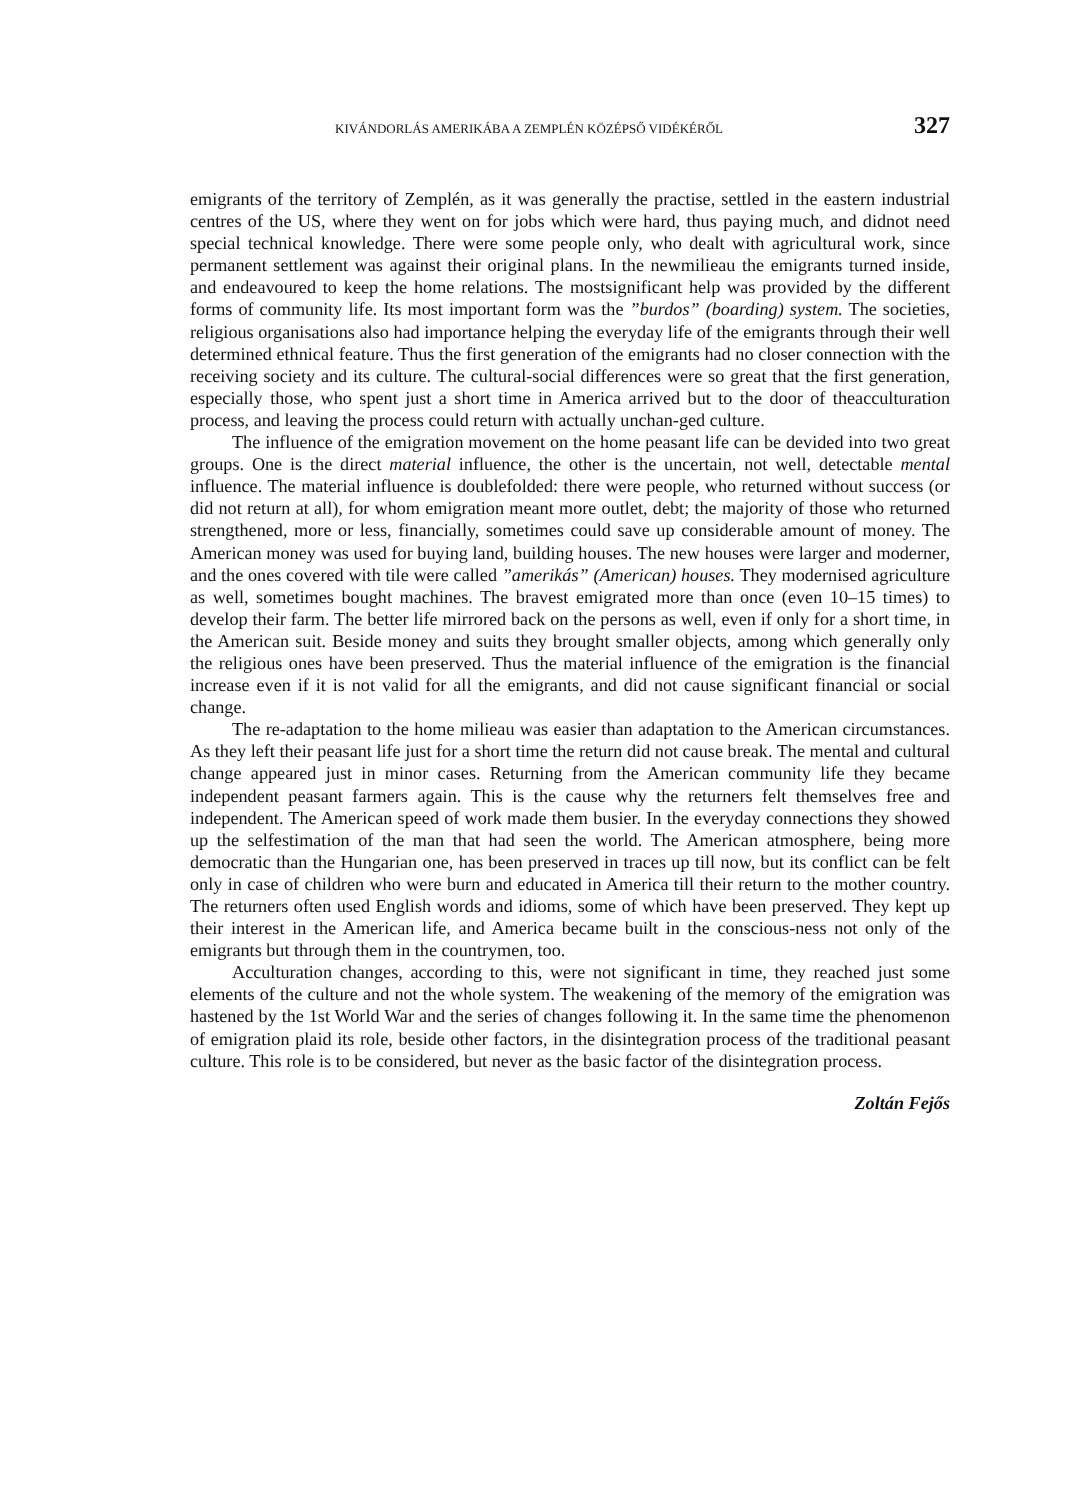KIVÁNDORLÁS AMERIKÁBA A ZEMPLÉN KÖZÉPSŐ VIDÉKÉRŐL 327
emigrants of the territory of Zemplén, as it was generally the practise, settled in the eastern industrial centres of the US, where they went on for jobs which were hard, thus paying much, and didnot need special technical knowledge. There were some people only, who dealt with agricultural work, since permanent settlement was against their original plans. In the newmilieau the emigrants turned inside, and endeavoured to keep the home relations. The mostsignificant help was provided by the different forms of community life. Its most important form was the ”burdos” (boarding) system. The societies, religious organisations also had importance helping the everyday life of the emigrants through their well determined ethnical feature. Thus the first generation of the emigrants had no closer connection with the receiving society and its culture. The cultural-social differences were so great that the first generation, especially those, who spent just a short time in America arrived but to the door of theacculturation process, and leaving the process could return with actually unchan-ged culture.
The influence of the emigration movement on the home peasant life can be devided into two great groups. One is the direct material influence, the other is the uncertain, not well, detectable mental influence. The material influence is doublefolded: there were people, who returned without success (or did not return at all), for whom emigration meant more outlet, debt; the majority of those who returned strengthened, more or less, financially, sometimes could save up considerable amount of money. The American money was used for buying land, building houses. The new houses were larger and moderner, and the ones covered with tile were called ”amerikás” (American) houses. They modernised agriculture as well, sometimes bought machines. The bravest emigrated more than once (even 10–15 times) to develop their farm. The better life mirrored back on the persons as well, even if only for a short time, in the American suit. Beside money and suits they brought smaller objects, among which generally only the religious ones have been preserved. Thus the material influence of the emigration is the financial increase even if it is not valid for all the emigrants, and did not cause significant financial or social change.
The re-adaptation to the home milieau was easier than adaptation to the American circumstances. As they left their peasant life just for a short time the return did not cause break. The mental and cultural change appeared just in minor cases. Returning from the American community life they became independent peasant farmers again. This is the cause why the returners felt themselves free and independent. The American speed of work made them busier. In the everyday connections they showed up the selfestimation of the man that had seen the world. The American atmosphere, being more democratic than the Hungarian one, has been preserved in traces up till now, but its conflict can be felt only in case of children who were burn and educated in America till their return to the mother country. The returners often used English words and idioms, some of which have been preserved. They kept up their interest in the American life, and America became built in the conscious-ness not only of the emigrants but through them in the countrymen, too.
Acculturation changes, according to this, were not significant in time, they reached just some elements of the culture and not the whole system. The weakening of the memory of the emigration was hastened by the 1st World War and the series of changes following it. In the same time the phenomenon of emigration plaid its role, beside other factors, in the disintegration process of the traditional peasant culture. This role is to be considered, but never as the basic factor of the disintegration process.
Zoltán Fejős